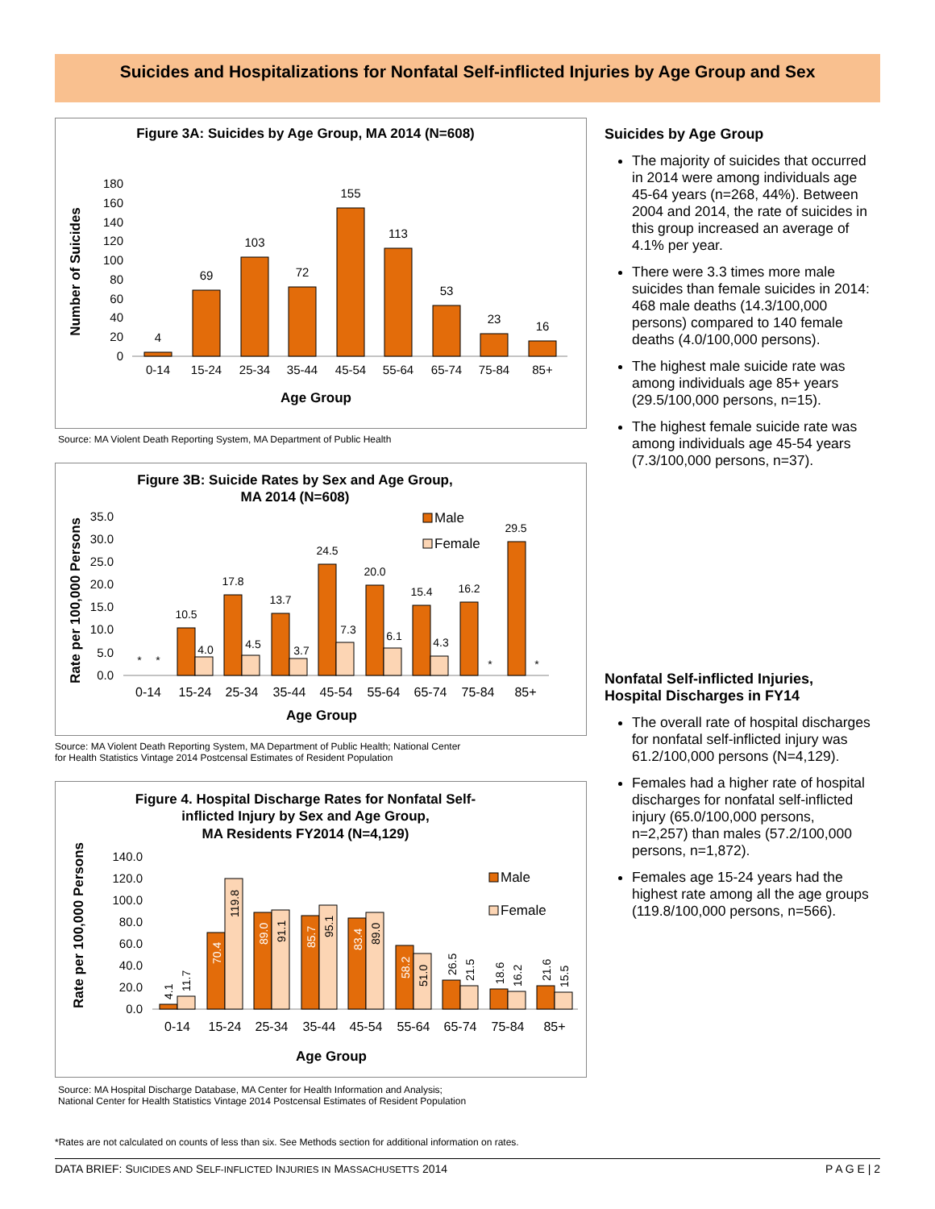Suicides and Hospitalizations for Nonfatal Self-inflicted Injuries by Age Group and Sex
Figure 3A: Suicides by Age Group, MA 2014 (N=608)
Number of Suicides
0
20
40
60
80
100
120
140
160
180
4
69
103
72
155
113
53
23
16
0-14
15-24
25-34
35-44
45-54
55-64
65-74
75-84
85+
Age Group
Source: MA Violent Death Reporting System, MA Department of Public Health
Figure 3B: Suicide Rates by Sex and Age Group,
MA 2014 (N=608)
Rate per 100,000 Persons
0.0
5.0
10.0
15.0
20.0
25.0
30.0
35.0
Male
Female
*
*
10.5
4.0
17.8
4.5
13.7
3.7
24.5
7.3
20.0
6.1
15.4
4.3
16.2
*
29.5
*
0-14
15-24
25-34
35-44
45-54
55-64
65-74
75-84
85+
Age Group
Source: MA Violent Death Reporting System, MA Department of Public Health; National Center
for Health Statistics Vintage 2014 Postcensal Estimates of Resident Population
Figure 4. Hospital Discharge Rates for Nonfatal Self-
inflicted Injury by Sex and Age Group,
MA Residents FY2014 (N=4,129)
Rate per 100,000 Persons
0.0
20.0
40.0
60.0
80.0
100.0
120.0
140.0
Male
Female
4.1
11.7
70.4
119.8
89.0
91.1
85.7
95.1
83.4
89.0
58.2
51.0
26.5
21.5
18.6
16.2
21.6
15.5
0-14
15-24
25-34
35-44
45-54
55-64
65-74
75-84
85+
Age Group
Source: MA Hospital Discharge Database, MA Center for Health Information and Analysis;
National Center for Health Statistics Vintage 2014 Postcensal Estimates of Resident Population
Suicides by Age Group
The majority of suicides that occurred in 2014 were among individuals age 45-64 years (n=268, 44%). Between 2004 and 2014, the rate of suicides in this group increased an average of 4.1% per year.
There were 3.3 times more male suicides than female suicides in 2014: 468 male deaths (14.3/100,000 persons) compared to 140 female deaths (4.0/100,000 persons).
The highest male suicide rate was among individuals age 85+ years (29.5/100,000 persons, n=15).
The highest female suicide rate was among individuals age 45-54 years (7.3/100,000 persons, n=37).
Nonfatal Self-inflicted Injuries, Hospital Discharges in FY14
The overall rate of hospital discharges for nonfatal self-inflicted injury was 61.2/100,000 persons (N=4,129).
Females had a higher rate of hospital discharges for nonfatal self-inflicted injury (65.0/100,000 persons, n=2,257) than males (57.2/100,000 persons, n=1,872).
Females age 15-24 years had the highest rate among all the age groups (119.8/100,000 persons, n=566).
*Rates are not calculated on counts of less than six. See Methods section for additional information on rates.
DATA BRIEF: SUICIDES AND SELF-INFLICTED INJURIES IN MASSACHUSETTS 2014 P A G E | 2